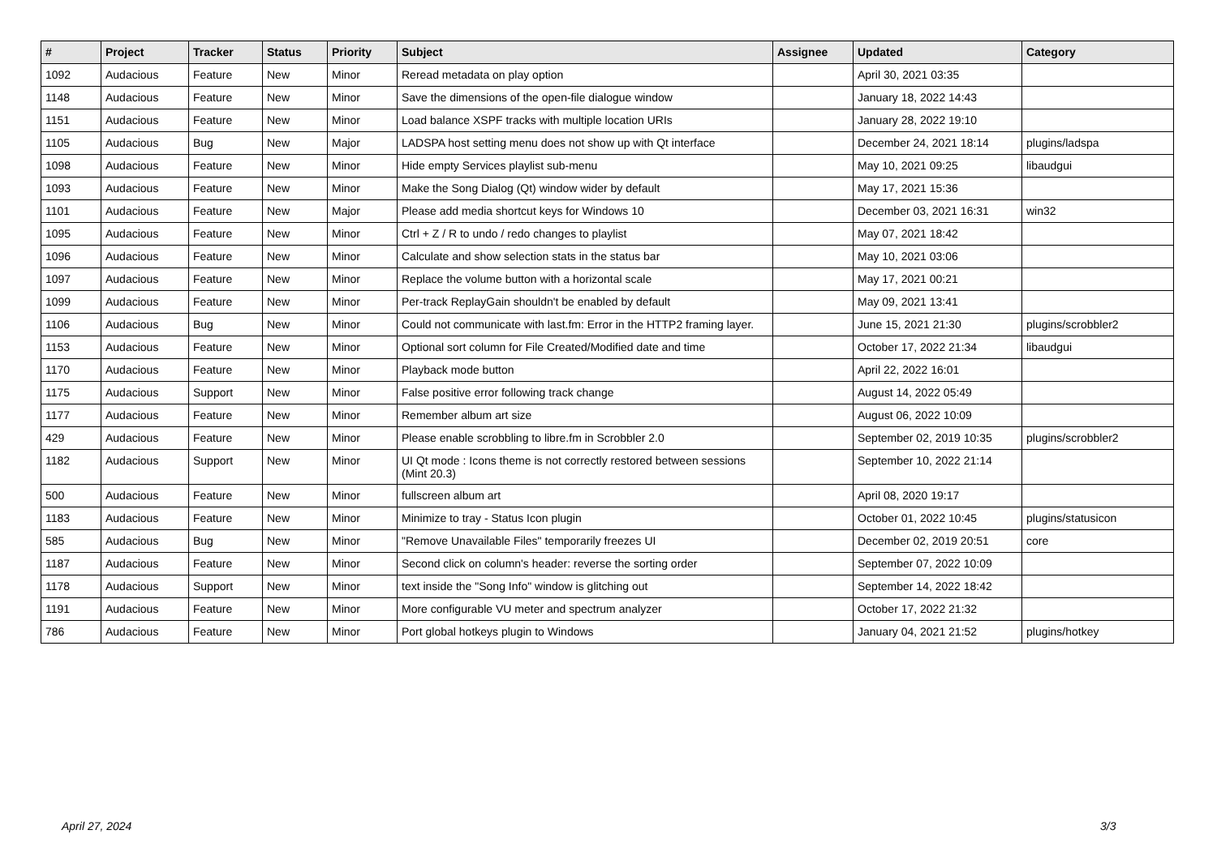| # | Project | Tracker | Status | Priority | Subject | Assignee | Updated | Category |
| --- | --- | --- | --- | --- | --- | --- | --- | --- |
| 1092 | Audacious | Feature | New | Minor | Reread metadata on play option | | April 30, 2021 03:35 | |
| 1148 | Audacious | Feature | New | Minor | Save the dimensions of the open-file dialogue window | | January 18, 2022 14:43 | |
| 1151 | Audacious | Feature | New | Minor | Load balance XSPF tracks with multiple location URIs | | January 28, 2022 19:10 | |
| 1105 | Audacious | Bug | New | Major | LADSPA host setting menu does not show up with Qt interface | | December 24, 2021 18:14 | plugins/ladspa |
| 1098 | Audacious | Feature | New | Minor | Hide empty Services playlist sub-menu | | May 10, 2021 09:25 | libaudgui |
| 1093 | Audacious | Feature | New | Minor | Make the Song Dialog (Qt) window wider by default | | May 17, 2021 15:36 | |
| 1101 | Audacious | Feature | New | Major | Please add media shortcut keys for Windows 10 | | December 03, 2021 16:31 | win32 |
| 1095 | Audacious | Feature | New | Minor | Ctrl + Z / R to undo / redo changes to playlist | | May 07, 2021 18:42 | |
| 1096 | Audacious | Feature | New | Minor | Calculate and show selection stats in the status bar | | May 10, 2021 03:06 | |
| 1097 | Audacious | Feature | New | Minor | Replace the volume button with a horizontal scale | | May 17, 2021 00:21 | |
| 1099 | Audacious | Feature | New | Minor | Per-track ReplayGain shouldn't be enabled by default | | May 09, 2021 13:41 | |
| 1106 | Audacious | Bug | New | Minor | Could not communicate with last.fm: Error in the HTTP2 framing layer. | | June 15, 2021 21:30 | plugins/scrobbler2 |
| 1153 | Audacious | Feature | New | Minor | Optional sort column for File Created/Modified date and time | | October 17, 2022 21:34 | libaudgui |
| 1170 | Audacious | Feature | New | Minor | Playback mode button | | April 22, 2022 16:01 | |
| 1175 | Audacious | Support | New | Minor | False positive error following track change | | August 14, 2022 05:49 | |
| 1177 | Audacious | Feature | New | Minor | Remember album art size | | August 06, 2022 10:09 | |
| 429 | Audacious | Feature | New | Minor | Please enable scrobbling to libre.fm in Scrobbler 2.0 | | September 02, 2019 10:35 | plugins/scrobbler2 |
| 1182 | Audacious | Support | New | Minor | UI Qt mode : Icons theme is not correctly restored between sessions (Mint 20.3) | | September 10, 2022 21:14 | |
| 500 | Audacious | Feature | New | Minor | fullscreen album art | | April 08, 2020 19:17 | |
| 1183 | Audacious | Feature | New | Minor | Minimize to tray - Status Icon plugin | | October 01, 2022 10:45 | plugins/statusicon |
| 585 | Audacious | Bug | New | Minor | "Remove Unavailable Files" temporarily freezes UI | | December 02, 2019 20:51 | core |
| 1187 | Audacious | Feature | New | Minor | Second click on column's header: reverse the sorting order | | September 07, 2022 10:09 | |
| 1178 | Audacious | Support | New | Minor | text inside the "Song Info" window is glitching out | | September 14, 2022 18:42 | |
| 1191 | Audacious | Feature | New | Minor | More configurable VU meter and spectrum analyzer | | October 17, 2022 21:32 | |
| 786 | Audacious | Feature | New | Minor | Port global hotkeys plugin to Windows | | January 04, 2021 21:52 | plugins/hotkey |
April 27, 2024 3/3